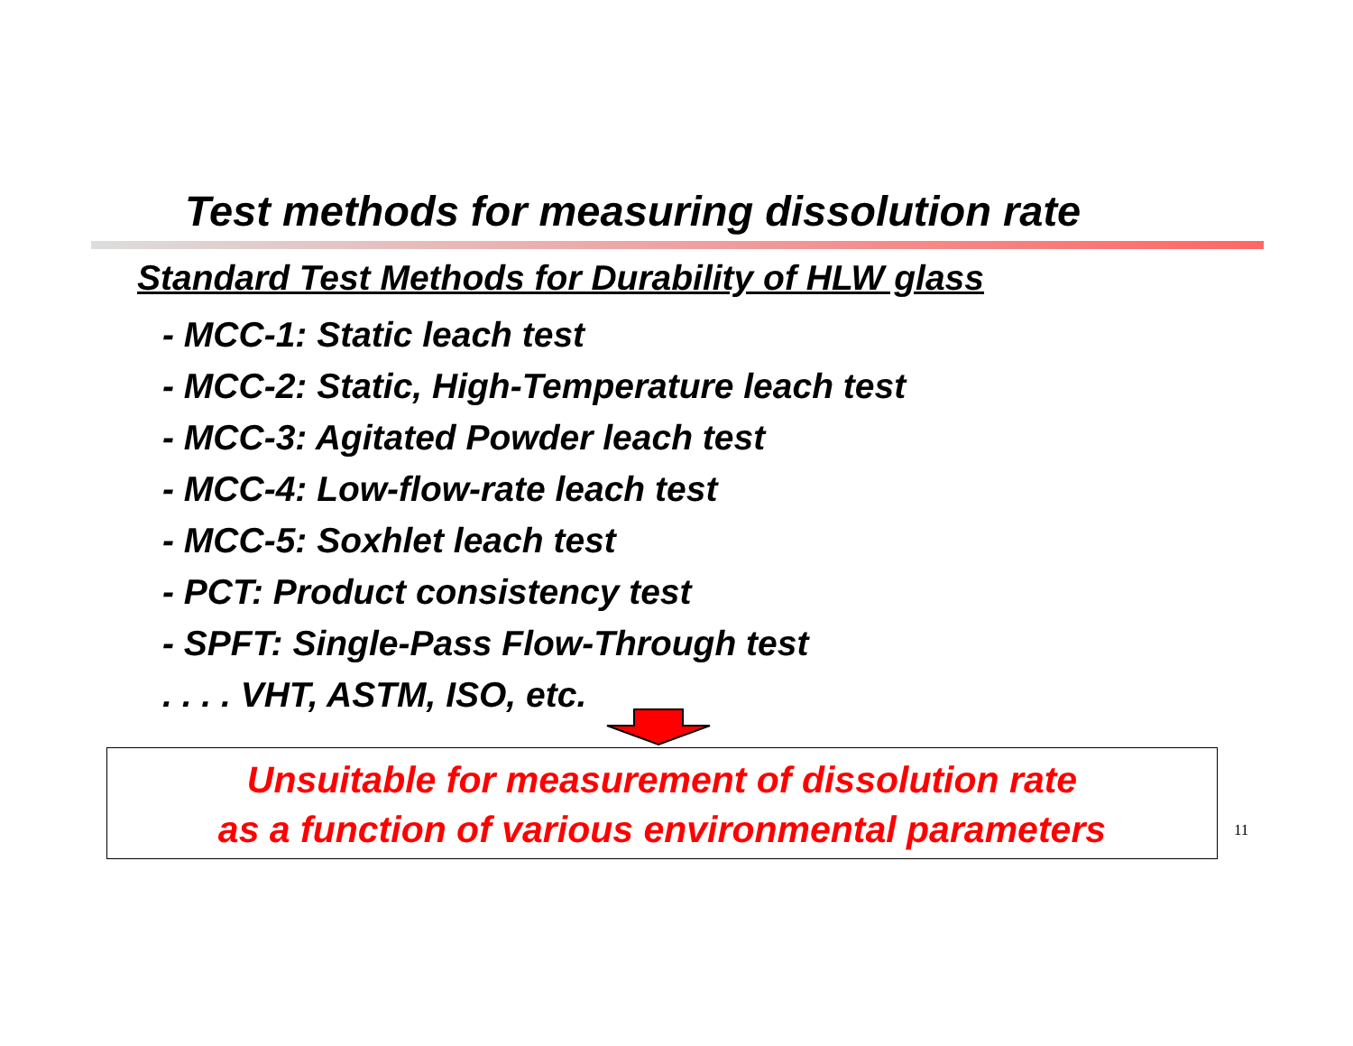Test methods for measuring dissolution rate
Standard Test Methods for Durability of HLW glass
- MCC-1: Static leach test
- MCC-2: Static, High-Temperature leach test
- MCC-3: Agitated Powder leach test
- MCC-4: Low-flow-rate leach test
- MCC-5: Soxhlet leach test
- PCT: Product consistency test
- SPFT: Single-Pass Flow-Through test
. . . . VHT, ASTM, ISO, etc.
Unsuitable for measurement of dissolution rate
as a function of various environmental parameters
11